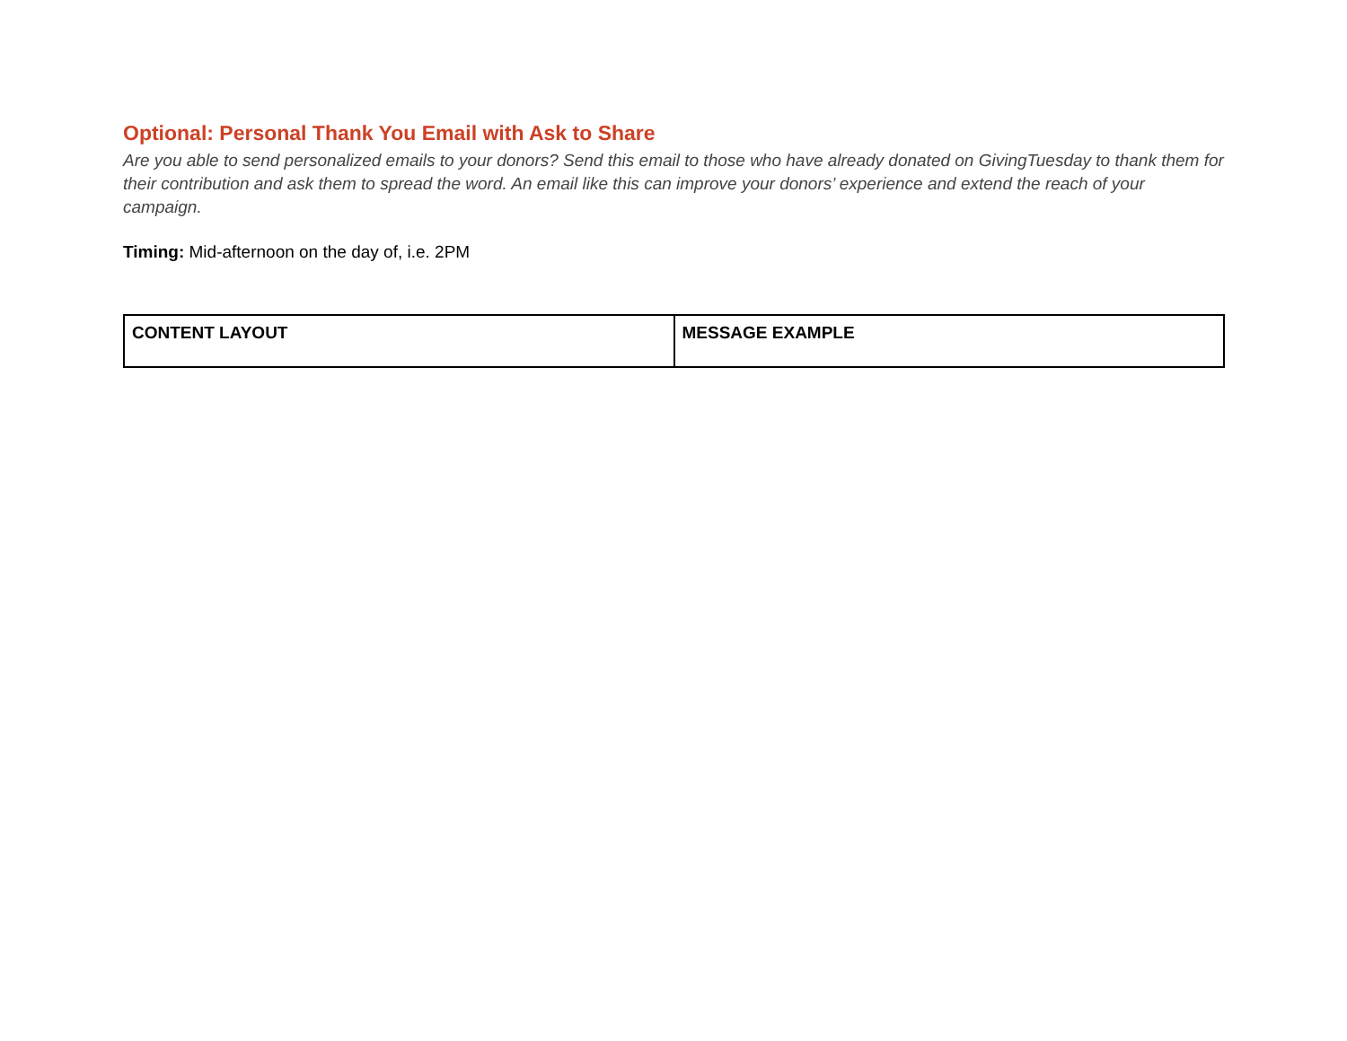Optional: Personal Thank You Email with Ask to Share
Are you able to send personalized emails to your donors? Send this email to those who have already donated on GivingTuesday to thank them for their contribution and ask them to spread the word. An email like this can improve your donors’ experience and extend the reach of your campaign.
Timing: Mid-afternoon on the day of, i.e. 2PM
| CONTENT LAYOUT | MESSAGE EXAMPLE |
| --- | --- |